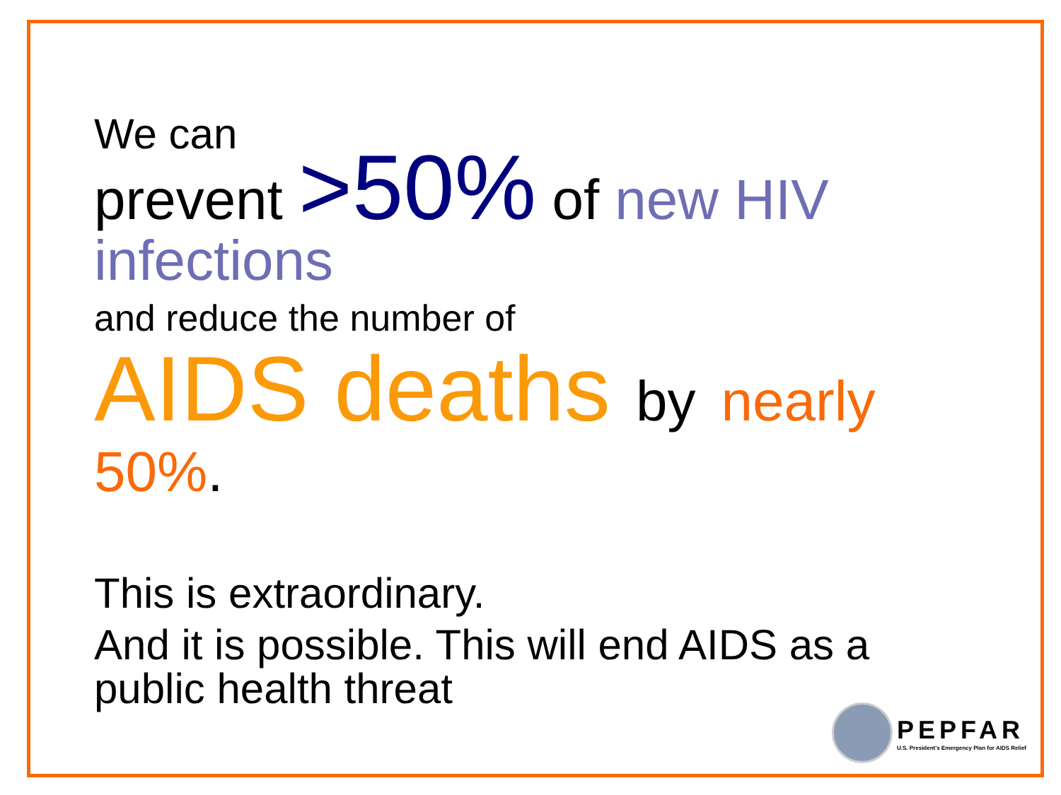We can
prevent >50% of new HIV infections
and reduce the number of
AIDS deaths by nearly
50%.
This is extraordinary.
And it is possible. This will end AIDS as a public health threat
PEPFAR
U.S. President's Emergency Plan for AIDS Relief